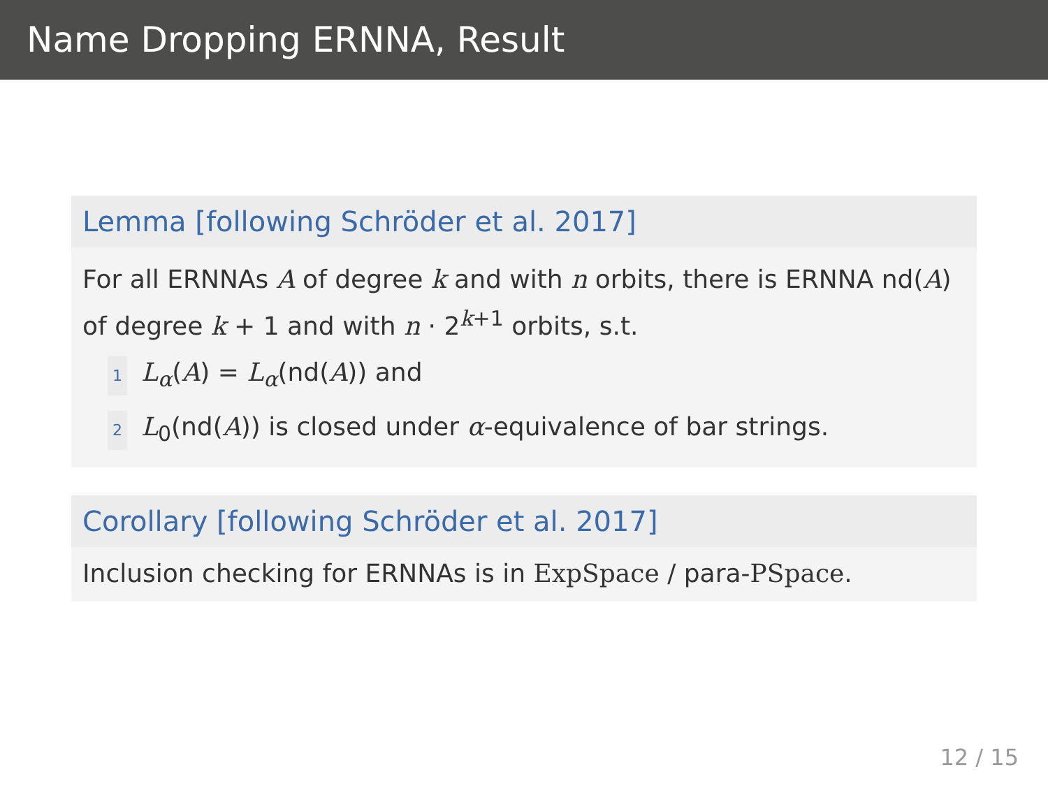Name Dropping ERNNA, Result
Lemma [following Schröder et al. 2017]
For all ERNNAs A of degree k and with n orbits, there is ERNNA nd(A) of degree k + 1 and with n · 2<sup>k+1</sup> orbits, s.t.
1 L<sub>α</sub>(A) = L<sub>α</sub>(nd(A)) and
2 L<sub>0</sub>(nd(A)) is closed under α-equivalence of bar strings.
Corollary [following Schröder et al. 2017]
Inclusion checking for ERNNAs is in ExpSpace / para-PSpace.
12 / 15